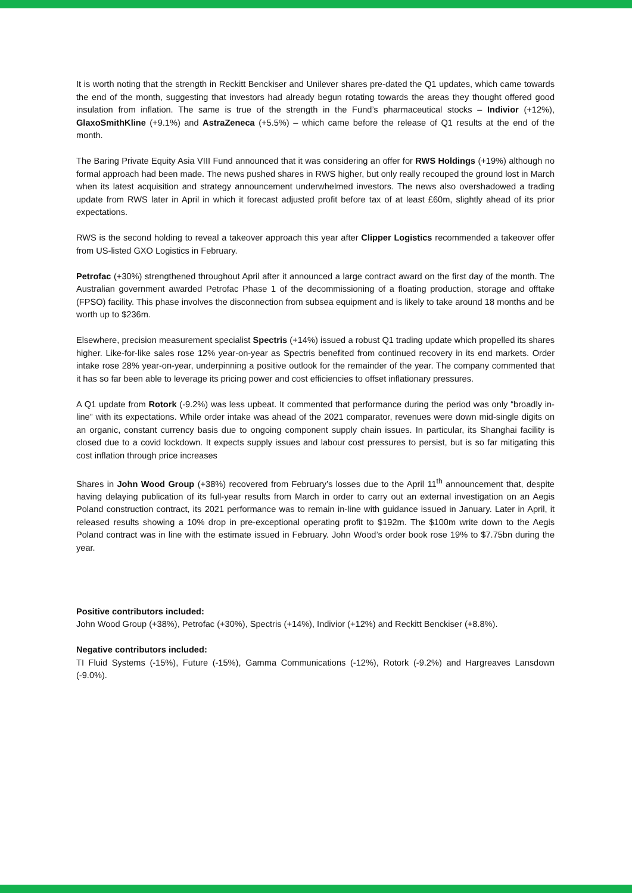It is worth noting that the strength in Reckitt Benckiser and Unilever shares pre-dated the Q1 updates, which came towards the end of the month, suggesting that investors had already begun rotating towards the areas they thought offered good insulation from inflation. The same is true of the strength in the Fund’s pharmaceutical stocks – Indivior (+12%), GlaxoSmithKline (+9.1%) and AstraZeneca (+5.5%) – which came before the release of Q1 results at the end of the month.
The Baring Private Equity Asia VIII Fund announced that it was considering an offer for RWS Holdings (+19%) although no formal approach had been made. The news pushed shares in RWS higher, but only really recouped the ground lost in March when its latest acquisition and strategy announcement underwhelmed investors. The news also overshadowed a trading update from RWS later in April in which it forecast adjusted profit before tax of at least £60m, slightly ahead of its prior expectations.
RWS is the second holding to reveal a takeover approach this year after Clipper Logistics recommended a takeover offer from US-listed GXO Logistics in February.
Petrofac (+30%) strengthened throughout April after it announced a large contract award on the first day of the month. The Australian government awarded Petrofac Phase 1 of the decommissioning of a floating production, storage and offtake (FPSO) facility. This phase involves the disconnection from subsea equipment and is likely to take around 18 months and be worth up to $236m.
Elsewhere, precision measurement specialist Spectris (+14%) issued a robust Q1 trading update which propelled its shares higher. Like-for-like sales rose 12% year-on-year as Spectris benefited from continued recovery in its end markets. Order intake rose 28% year-on-year, underpinning a positive outlook for the remainder of the year. The company commented that it has so far been able to leverage its pricing power and cost efficiencies to offset inflationary pressures.
A Q1 update from Rotork (-9.2%) was less upbeat. It commented that performance during the period was only “broadly in-line” with its expectations. While order intake was ahead of the 2021 comparator, revenues were down mid-single digits on an organic, constant currency basis due to ongoing component supply chain issues. In particular, its Shanghai facility is closed due to a covid lockdown. It expects supply issues and labour cost pressures to persist, but is so far mitigating this cost inflation through price increases
Shares in John Wood Group (+38%) recovered from February’s losses due to the April 11<sup>th</sup> announcement that, despite having delaying publication of its full-year results from March in order to carry out an external investigation on an Aegis Poland construction contract, its 2021 performance was to remain in-line with guidance issued in January. Later in April, it released results showing a 10% drop in pre-exceptional operating profit to $192m. The $100m write down to the Aegis Poland contract was in line with the estimate issued in February. John Wood’s order book rose 19% to $7.75bn during the year.
Positive contributors included:
John Wood Group (+38%), Petrofac (+30%), Spectris (+14%), Indivior (+12%) and Reckitt Benckiser (+8.8%).
Negative contributors included:
TI Fluid Systems (-15%), Future (-15%), Gamma Communications (-12%), Rotork (-9.2%) and Hargreaves Lansdown (-9.0%).